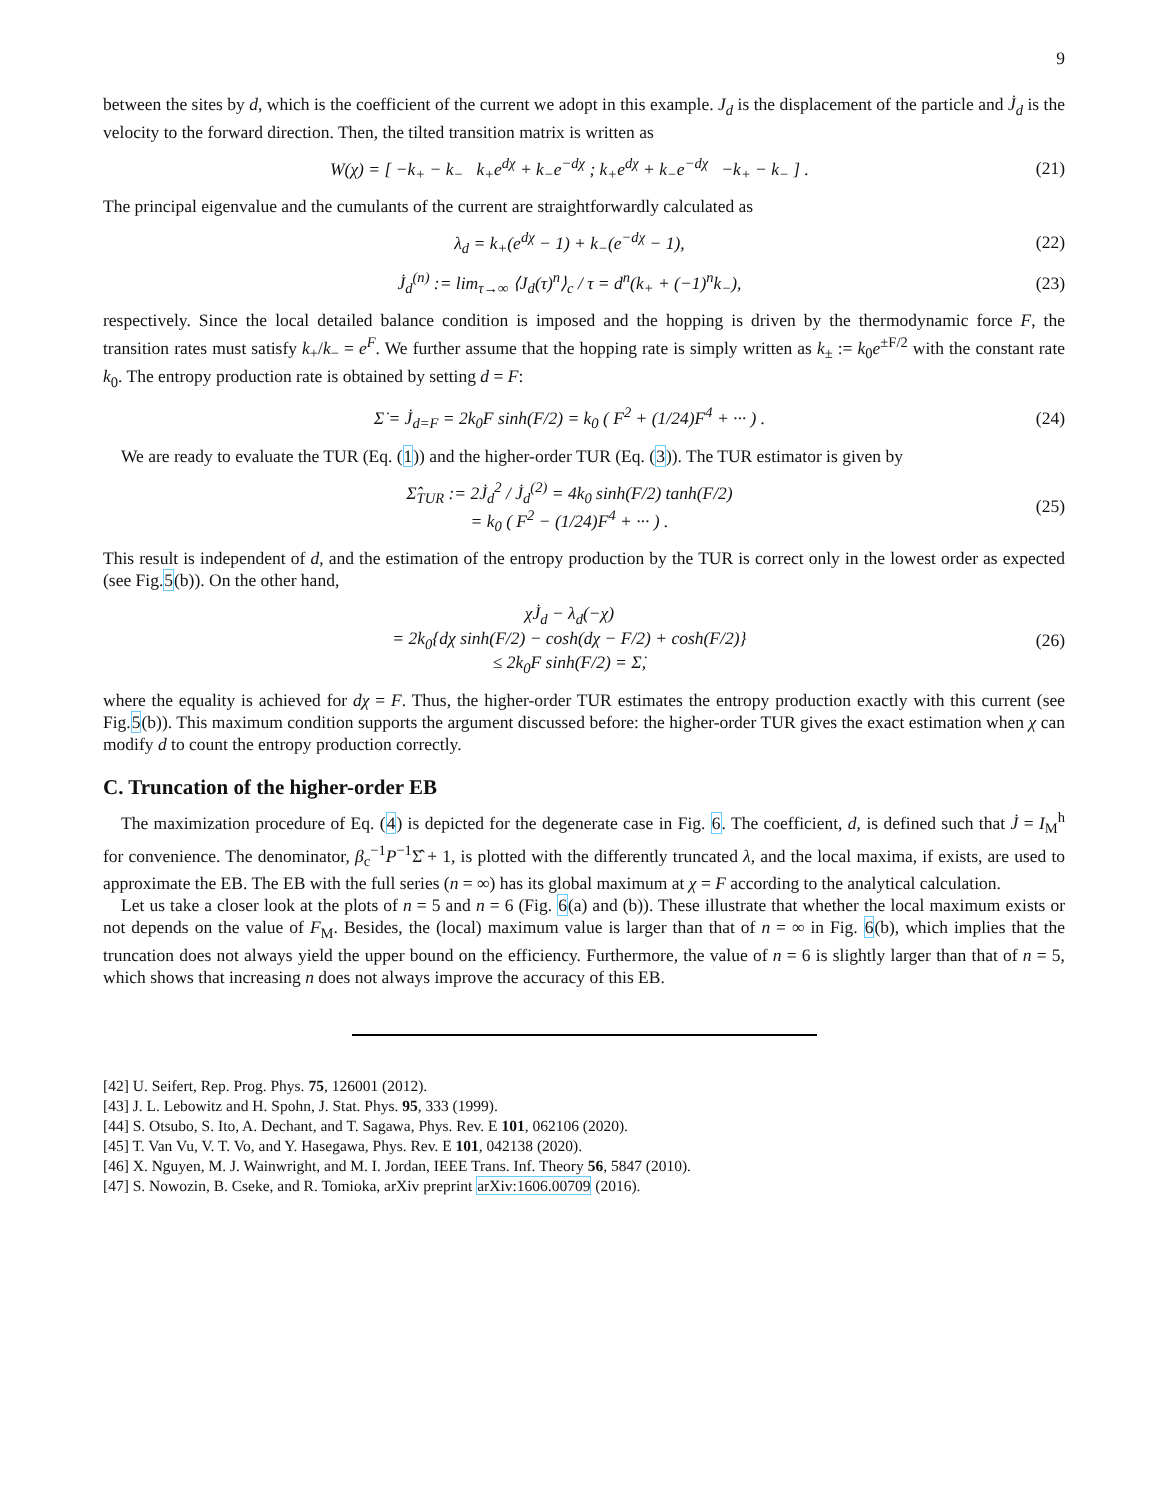9
between the sites by d, which is the coefficient of the current we adopt in this example. J<sub>d</sub> is the displacement of the particle and J̇<sub>d</sub> is the velocity to the forward direction. Then, the tilted transition matrix is written as
W(χ) = [ −k<sub>+</sub> − k<sub>−</sub> k<sub>+</sub>e<sup>dχ</sup> + k<sub>−</sub>e<sup>−dχ</sup> ; k<sub>+</sub>e<sup>dχ</sup> + k<sub>−</sub>e<sup>−dχ</sup> −k<sub>+</sub> − k<sub>−</sub> ] . (21)
The principal eigenvalue and the cumulants of the current are straightforwardly calculated as
λ<sub>d</sub> = k<sub>+</sub>(e<sup>dχ</sup> − 1) + k<sub>−</sub>(e<sup>−dχ</sup> − 1), (22)
J̇<sub>d</sub><sup>(n)</sup> := lim<sub>τ→∞</sub> ⟨J<sub>d</sub>(τ)<sup>n</sup>⟩<sub>c</sub> / τ = d<sup>n</sup>(k<sub>+</sub> + (−1)<sup>n</sup>k<sub>−</sub>), (23)
respectively. Since the local detailed balance condition is imposed and the hopping is driven by the thermodynamic force F, the transition rates must satisfy k<sub>+</sub>/k<sub>−</sub> = e<sup>F</sup>. We further assume that the hopping rate is simply written as k<sub>±</sub> := k<sub>0</sub>e<sup>±F/2</sup> with the constant rate k<sub>0</sub>. The entropy production rate is obtained by setting d = F:
Σ̇ = J̇<sub>d=F</sub> = 2k<sub>0</sub>F sinh(F/2) = k<sub>0</sub> ( F<sup>2</sup> + (1/24)F<sup>4</sup> + ··· ) . (24)
We are ready to evaluate the TUR (Eq. (1)) and the higher-order TUR (Eq. (3)). The TUR estimator is given by
Σ̂<sub>TUR</sub> := 2J̇<sub>d</sub><sup>2</sup> / J̇<sub>d</sub><sup>(2)</sup> = 4k<sub>0</sub> sinh(F/2) tanh(F/2)
= k<sub>0</sub> ( F<sup>2</sup> − (1/24)F<sup>4</sup> + ··· ) . (25)
This result is independent of d, and the estimation of the entropy production by the TUR is correct only in the lowest order as expected (see Fig.5(b)). On the other hand,
χJ̇<sub>d</sub> − λ<sub>d</sub>(−χ)
= 2k<sub>0</sub>{dχ sinh(F/2) − cosh(dχ − F/2) + cosh(F/2)}
≤ 2k<sub>0</sub>F sinh(F/2) = Σ̇, (26)
where the equality is achieved for dχ = F. Thus, the higher-order TUR estimates the entropy production exactly with this current (see Fig.5(b)). This maximum condition supports the argument discussed before: the higher-order TUR gives the exact estimation when χ can modify d to count the entropy production correctly.
C. Truncation of the higher-order EB
The maximization procedure of Eq. (4) is depicted for the degenerate case in Fig. 6. The coefficient, d, is defined such that J̇ = I<sub>M</sub><sup>h</sup> for convenience. The denominator, β<sub>c</sub><sup>−1</sup>P<sup>−1</sup>Σ̂ + 1, is plotted with the differently truncated λ, and the local maxima, if exists, are used to approximate the EB. The EB with the full series (n = ∞) has its global maximum at χ = F according to the analytical calculation.
Let us take a closer look at the plots of n = 5 and n = 6 (Fig. 6(a) and (b)). These illustrate that whether the local maximum exists or not depends on the value of F<sub>M</sub>. Besides, the (local) maximum value is larger than that of n = ∞ in Fig. 6(b), which implies that the truncation does not always yield the upper bound on the efficiency. Furthermore, the value of n = 6 is slightly larger than that of n = 5, which shows that increasing n does not always improve the accuracy of this EB.
[42] U. Seifert, Rep. Prog. Phys. 75, 126001 (2012).
[43] J. L. Lebowitz and H. Spohn, J. Stat. Phys. 95, 333 (1999).
[44] S. Otsubo, S. Ito, A. Dechant, and T. Sagawa, Phys. Rev. E 101, 062106 (2020).
[45] T. Van Vu, V. T. Vo, and Y. Hasegawa, Phys. Rev. E 101, 042138 (2020).
[46] X. Nguyen, M. J. Wainwright, and M. I. Jordan, IEEE Trans. Inf. Theory 56, 5847 (2010).
[47] S. Nowozin, B. Cseke, and R. Tomioka, arXiv preprint arXiv:1606.00709 (2016).